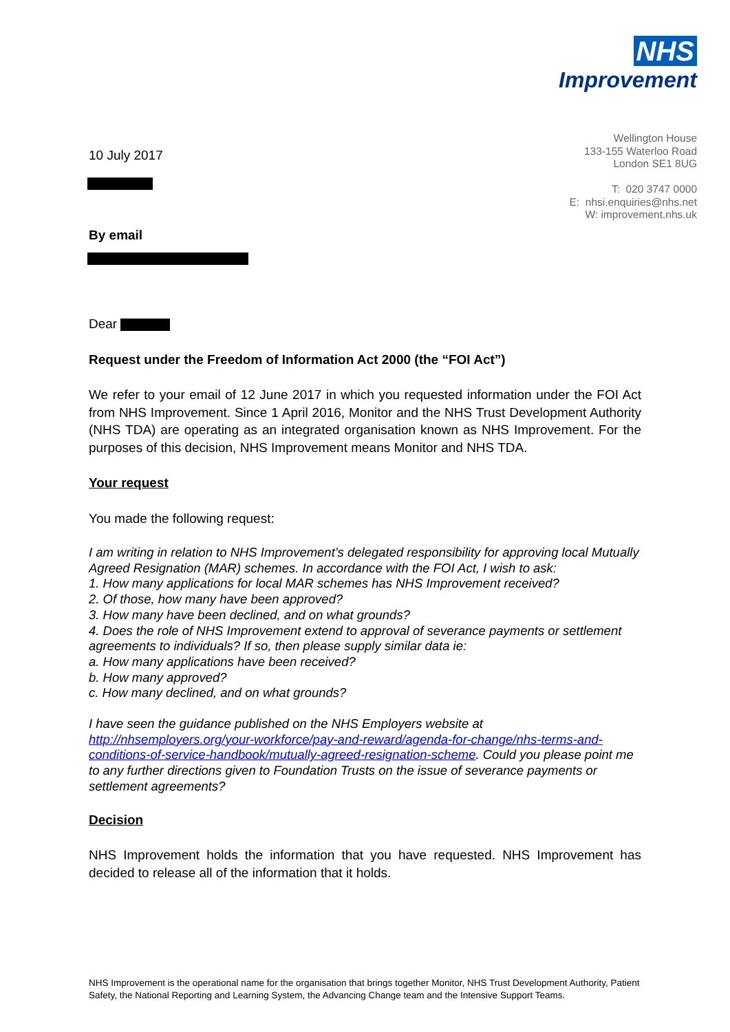NHS
Improvement
Wellington House
133-155 Waterloo Road
London SE1 8UG
T: 020 3747 0000
E: nhsi.enquiries@nhs.net
W: improvement.nhs.uk
10 July 2017
By email
Dear
Request under the Freedom of Information Act 2000 (the “FOI Act”)
We refer to your email of 12 June 2017 in which you requested information under the FOI Act from NHS Improvement. Since 1 April 2016, Monitor and the NHS Trust Development Authority (NHS TDA) are operating as an integrated organisation known as NHS Improvement. For the purposes of this decision, NHS Improvement means Monitor and NHS TDA.
Your request
You made the following request:
I am writing in relation to NHS Improvement’s delegated responsibility for approving local Mutually Agreed Resignation (MAR) schemes. In accordance with the FOI Act, I wish to ask:
1. How many applications for local MAR schemes has NHS Improvement received?
2. Of those, how many have been approved?
3. How many have been declined, and on what grounds?
4. Does the role of NHS Improvement extend to approval of severance payments or settlement agreements to individuals? If so, then please supply similar data ie:
a. How many applications have been received?
b. How many approved?
c. How many declined, and on what grounds?
I have seen the guidance published on the NHS Employers website at http://nhsemployers.org/your-workforce/pay-and-reward/agenda-for-change/nhs-terms-and-conditions-of-service-handbook/mutually-agreed-resignation-scheme. Could you please point me to any further directions given to Foundation Trusts on the issue of severance payments or settlement agreements?
Decision
NHS Improvement holds the information that you have requested. NHS Improvement has decided to release all of the information that it holds.
NHS Improvement is the operational name for the organisation that brings together Monitor, NHS Trust Development Authority, Patient Safety, the National Reporting and Learning System, the Advancing Change team and the Intensive Support Teams.